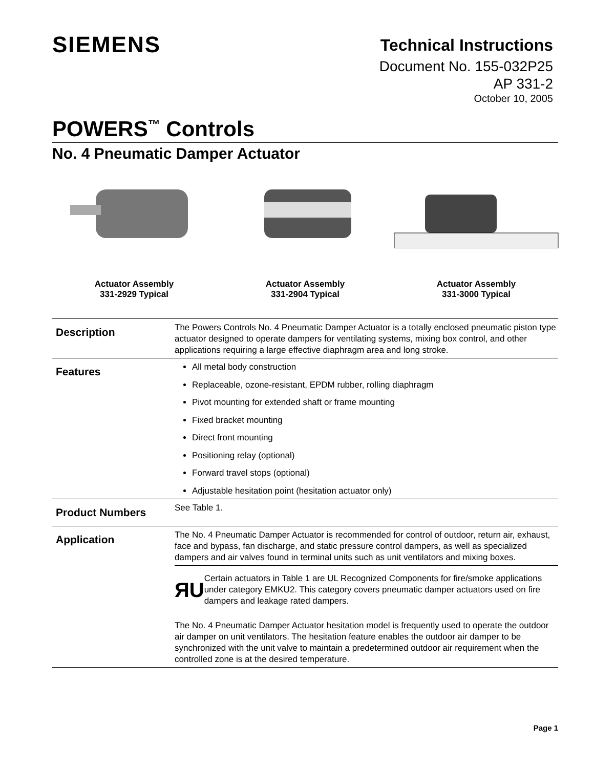SIEMENS
Technical Instructions
Document No. 155-032P25
AP 331-2
October 10, 2005
POWERS<sup>™</sup> Controls
No. 4 Pneumatic Damper Actuator
Actuator Assembly
331-2929 Typical
Actuator Assembly
331-2904 Typical
Actuator Assembly
331-3000 Typical
Description
The Powers Controls No. 4 Pneumatic Damper Actuator is a totally enclosed pneumatic piston type actuator designed to operate dampers for ventilating systems, mixing box control, and other applications requiring a large effective diaphragm area and long stroke.
Features
All metal body construction
Replaceable, ozone-resistant, EPDM rubber, rolling diaphragm
Pivot mounting for extended shaft or frame mounting
Fixed bracket mounting
Direct front mounting
Positioning relay (optional)
Forward travel stops (optional)
Adjustable hesitation point (hesitation actuator only)
Product Numbers
See Table 1.
Application
The No. 4 Pneumatic Damper Actuator is recommended for control of outdoor, return air, exhaust, face and bypass, fan discharge, and static pressure control dampers, as well as specialized dampers and air valves found in terminal units such as unit ventilators and mixing boxes.
ЯU
Certain actuators in Table 1 are UL Recognized Components for fire/smoke applications under category EMKU2. This category covers pneumatic damper actuators used on fire dampers and leakage rated dampers.
The No. 4 Pneumatic Damper Actuator hesitation model is frequently used to operate the outdoor air damper on unit ventilators. The hesitation feature enables the outdoor air damper to be synchronized with the unit valve to maintain a predetermined outdoor air requirement when the controlled zone is at the desired temperature.
Page 1